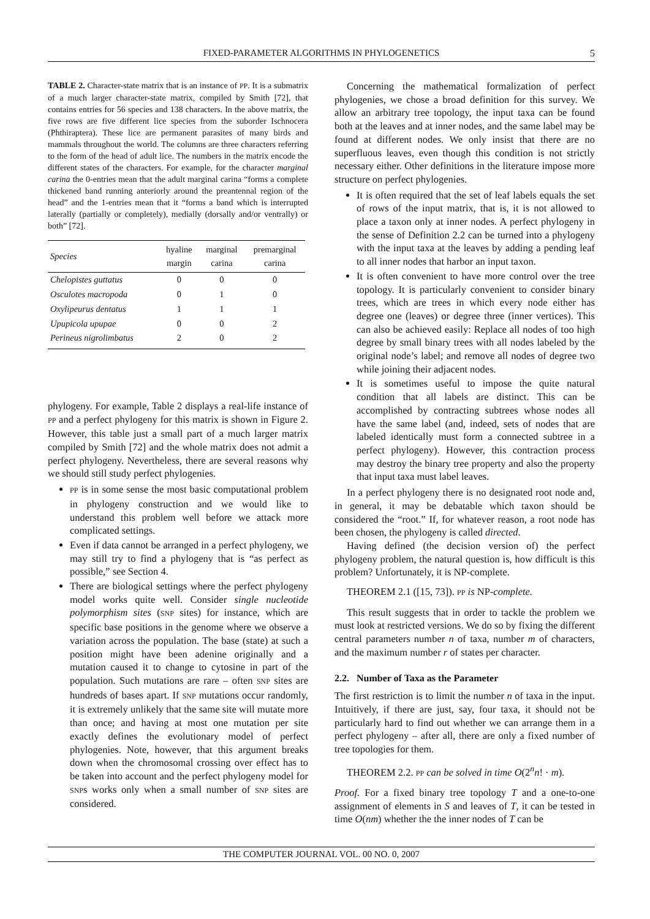FIXED-PARAMETER ALGORITHMS IN PHYLOGENETICS
5
TABLE 2. Character-state matrix that is an instance of PP. It is a submatrix of a much larger character-state matrix, compiled by Smith [72], that contains entries for 56 species and 138 characters. In the above matrix, the five rows are five different lice species from the suborder Ischnocera (Phthiraptera). These lice are permanent parasites of many birds and mammals throughout the world. The columns are three characters referring to the form of the head of adult lice. The numbers in the matrix encode the different states of the characters. For example, for the character marginal carina the 0-entries mean that the adult marginal carina “forms a complete thickened band running anteriorly around the preantennal region of the head” and the 1-entries mean that it “forms a band which is interrupted laterally (partially or completely), medially (dorsally and/or ventrally) or both” [72].
| Species | hyaline margin | marginal carina | premarginal carina |
| --- | --- | --- | --- |
| Chelopistes guttatus | 0 | 0 | 0 |
| Osculotes macropoda | 0 | 1 | 0 |
| Oxylipeurus dentatus | 1 | 1 | 1 |
| Upupicola upupae | 0 | 0 | 2 |
| Perineus nigrolimbatus | 2 | 0 | 2 |
phylogeny. For example, Table 2 displays a real-life instance of PP and a perfect phylogeny for this matrix is shown in Figure 2. However, this table just a small part of a much larger matrix compiled by Smith [72] and the whole matrix does not admit a perfect phylogeny. Nevertheless, there are several reasons why we should still study perfect phylogenies.
PP is in some sense the most basic computational problem in phylogeny construction and we would like to understand this problem well before we attack more complicated settings.
Even if data cannot be arranged in a perfect phylogeny, we may still try to find a phylogeny that is “as perfect as possible,” see Section 4.
There are biological settings where the perfect phylogeny model works quite well. Consider single nucleotide polymorphism sites (SNP sites) for instance, which are specific base positions in the genome where we observe a variation across the population. The base (state) at such a position might have been adenine originally and a mutation caused it to change to cytosine in part of the population. Such mutations are rare – often SNP sites are hundreds of bases apart. If SNP mutations occur randomly, it is extremely unlikely that the same site will mutate more than once; and having at most one mutation per site exactly defines the evolutionary model of perfect phylogenies. Note, however, that this argument breaks down when the chromosomal crossing over effect has to be taken into account and the perfect phylogeny model for SNPs works only when a small number of SNP sites are considered.
Concerning the mathematical formalization of perfect phylogenies, we chose a broad definition for this survey. We allow an arbitrary tree topology, the input taxa can be found both at the leaves and at inner nodes, and the same label may be found at different nodes. We only insist that there are no superfluous leaves, even though this condition is not strictly necessary either. Other definitions in the literature impose more structure on perfect phylogenies.
It is often required that the set of leaf labels equals the set of rows of the input matrix, that is, it is not allowed to place a taxon only at inner nodes. A perfect phylogeny in the sense of Definition 2.2 can be turned into a phylogeny with the input taxa at the leaves by adding a pending leaf to all inner nodes that harbor an input taxon.
It is often convenient to have more control over the tree topology. It is particularly convenient to consider binary trees, which are trees in which every node either has degree one (leaves) or degree three (inner vertices). This can also be achieved easily: Replace all nodes of too high degree by small binary trees with all nodes labeled by the original node’s label; and remove all nodes of degree two while joining their adjacent nodes.
It is sometimes useful to impose the quite natural condition that all labels are distinct. This can be accomplished by contracting subtrees whose nodes all have the same label (and, indeed, sets of nodes that are labeled identically must form a connected subtree in a perfect phylogeny). However, this contraction process may destroy the binary tree property and also the property that input taxa must label leaves.
In a perfect phylogeny there is no designated root node and, in general, it may be debatable which taxon should be considered the “root.” If, for whatever reason, a root node has been chosen, the phylogeny is called directed.
Having defined (the decision version of) the perfect phylogeny problem, the natural question is, how difficult is this problem? Unfortunately, it is NP-complete.
THEOREM 2.1 ([15, 73]). PP is NP-complete.
This result suggests that in order to tackle the problem we must look at restricted versions. We do so by fixing the different central parameters number n of taxa, number m of characters, and the maximum number r of states per character.
2.2. Number of Taxa as the Parameter
The first restriction is to limit the number n of taxa in the input. Intuitively, if there are just, say, four taxa, it should not be particularly hard to find out whether we can arrange them in a perfect phylogeny – after all, there are only a fixed number of tree topologies for them.
THEOREM 2.2. PP can be solved in time O(2<sup>n</sup>n! · m).
Proof. For a fixed binary tree topology T and a one-to-one assignment of elements in S and leaves of T, it can be tested in time O(nm) whether the the inner nodes of T can be
THE COMPUTER JOURNAL VOL. 00 NO. 0, 2007